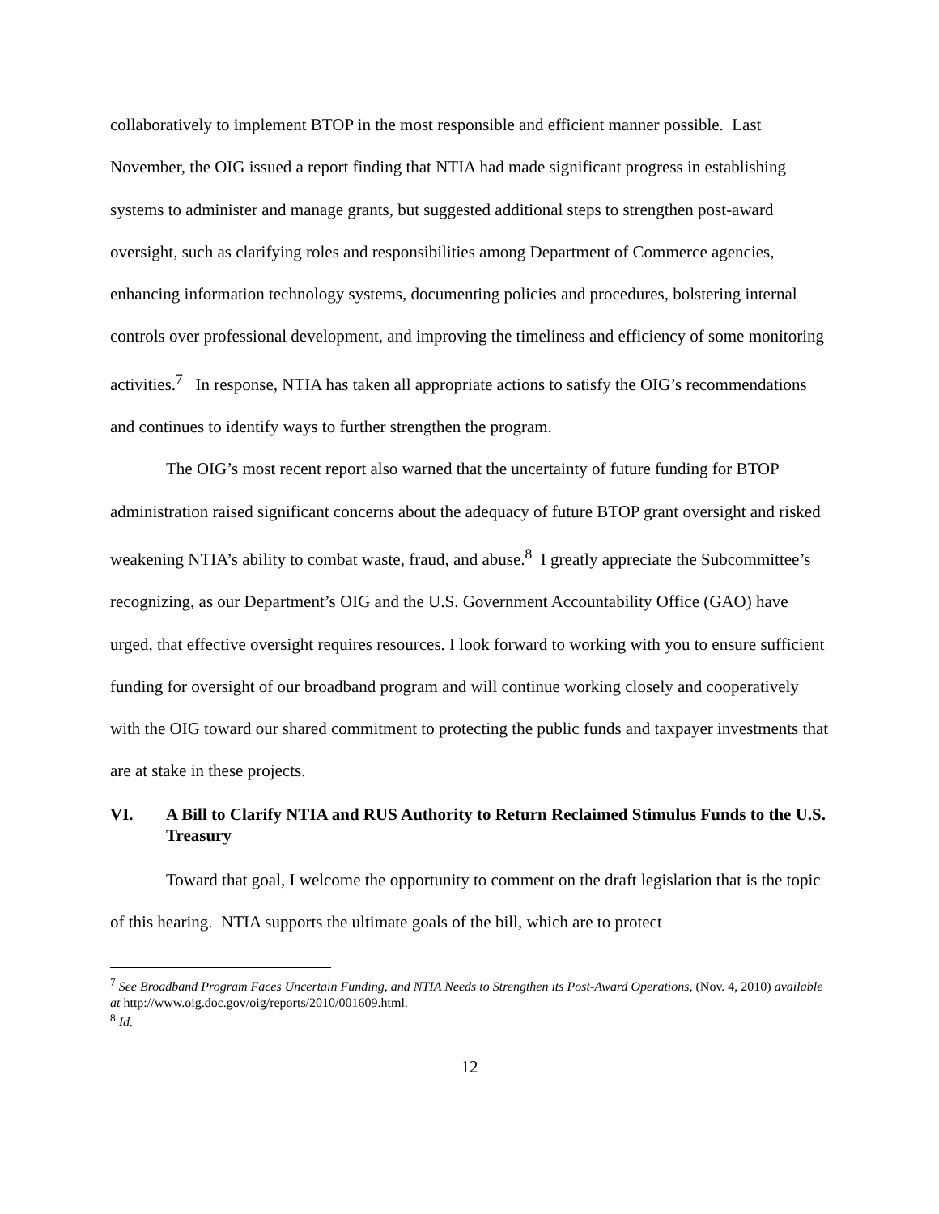collaboratively to implement BTOP in the most responsible and efficient manner possible. Last November, the OIG issued a report finding that NTIA had made significant progress in establishing systems to administer and manage grants, but suggested additional steps to strengthen post-award oversight, such as clarifying roles and responsibilities among Department of Commerce agencies, enhancing information technology systems, documenting policies and procedures, bolstering internal controls over professional development, and improving the timeliness and efficiency of some monitoring activities.<sup>7</sup> In response, NTIA has taken all appropriate actions to satisfy the OIG’s recommendations and continues to identify ways to further strengthen the program.
The OIG’s most recent report also warned that the uncertainty of future funding for BTOP administration raised significant concerns about the adequacy of future BTOP grant oversight and risked weakening NTIA’s ability to combat waste, fraud, and abuse.<sup>8</sup> I greatly appreciate the Subcommittee’s recognizing, as our Department’s OIG and the U.S. Government Accountability Office (GAO) have urged, that effective oversight requires resources. I look forward to working with you to ensure sufficient funding for oversight of our broadband program and will continue working closely and cooperatively with the OIG toward our shared commitment to protecting the public funds and taxpayer investments that are at stake in these projects.
VI. A Bill to Clarify NTIA and RUS Authority to Return Reclaimed Stimulus Funds to the U.S. Treasury
Toward that goal, I welcome the opportunity to comment on the draft legislation that is the topic of this hearing. NTIA supports the ultimate goals of the bill, which are to protect
<sup>7</sup> See Broadband Program Faces Uncertain Funding, and NTIA Needs to Strengthen its Post-Award Operations, (Nov. 4, 2010) available at http://www.oig.doc.gov/oig/reports/2010/001609.html.
<sup>8</sup> Id.
12